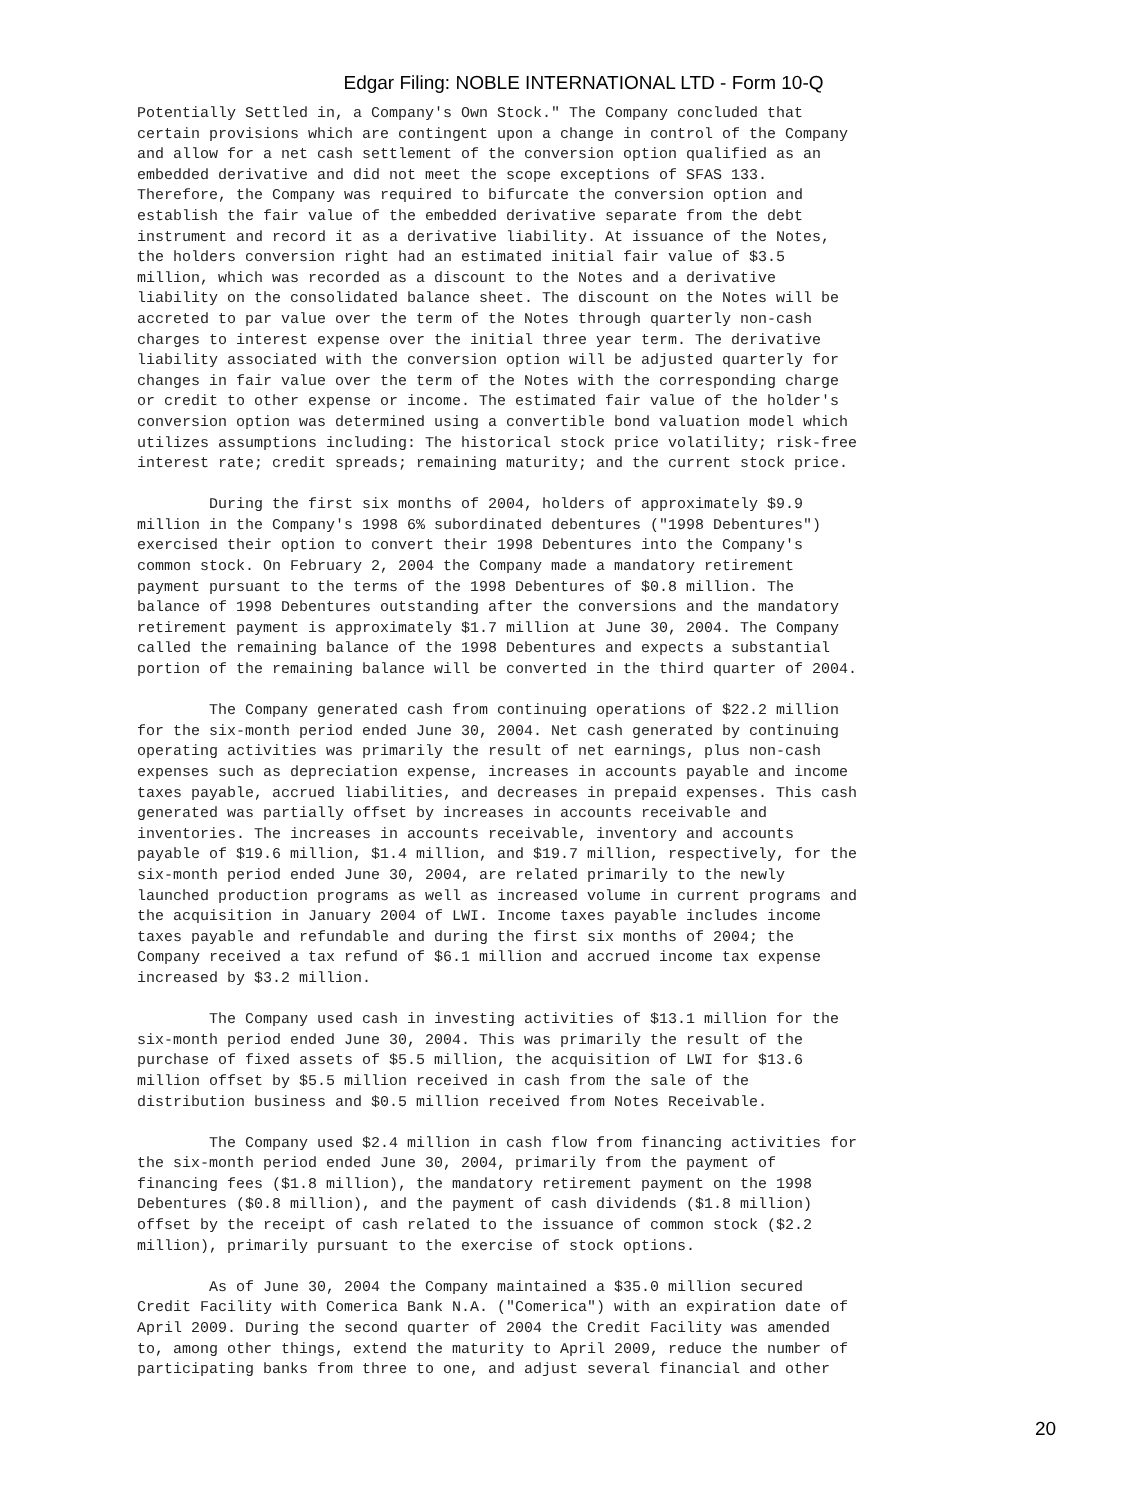Edgar Filing: NOBLE INTERNATIONAL LTD - Form 10-Q
Potentially Settled in, a Company's Own Stock." The Company concluded that
certain provisions which are contingent upon a change in control of the Company
and allow for a net cash settlement of the conversion option qualified as an
embedded derivative and did not meet the scope exceptions of SFAS 133.
Therefore, the Company was required to bifurcate the conversion option and
establish the fair value of the embedded derivative separate from the debt
instrument and record it as a derivative liability. At issuance of the Notes,
the holders conversion right had an estimated initial fair value of $3.5
million, which was recorded as a discount to the Notes and a derivative
liability on the consolidated balance sheet. The discount on the Notes will be
accreted to par value over the term of the Notes through quarterly non-cash
charges to interest expense over the initial three year term. The derivative
liability associated with the conversion option will be adjusted quarterly for
changes in fair value over the term of the Notes with the corresponding charge
or credit to other expense or income. The estimated fair value of the holder's
conversion option was determined using a convertible bond valuation model which
utilizes assumptions including: The historical stock price volatility; risk-free
interest rate; credit spreads; remaining maturity; and the current stock price.

        During the first six months of 2004, holders of approximately $9.9
million in the Company's 1998 6% subordinated debentures ("1998 Debentures")
exercised their option to convert their 1998 Debentures into the Company's
common stock. On February 2, 2004 the Company made a mandatory retirement
payment pursuant to the terms of the 1998 Debentures of $0.8 million. The
balance of 1998 Debentures outstanding after the conversions and the mandatory
retirement payment is approximately $1.7 million at June 30, 2004. The Company
called the remaining balance of the 1998 Debentures and expects a substantial
portion of the remaining balance will be converted in the third quarter of 2004.

        The Company generated cash from continuing operations of $22.2 million
for the six-month period ended June 30, 2004. Net cash generated by continuing
operating activities was primarily the result of net earnings, plus non-cash
expenses such as depreciation expense, increases in accounts payable and income
taxes payable, accrued liabilities, and decreases in prepaid expenses. This cash
generated was partially offset by increases in accounts receivable and
inventories. The increases in accounts receivable, inventory and accounts
payable of $19.6 million, $1.4 million, and $19.7 million, respectively, for the
six-month period ended June 30, 2004, are related primarily to the newly
launched production programs as well as increased volume in current programs and
the acquisition in January 2004 of LWI. Income taxes payable includes income
taxes payable and refundable and during the first six months of 2004; the
Company received a tax refund of $6.1 million and accrued income tax expense
increased by $3.2 million.

        The Company used cash in investing activities of $13.1 million for the
six-month period ended June 30, 2004. This was primarily the result of the
purchase of fixed assets of $5.5 million, the acquisition of LWI for $13.6
million offset by $5.5 million received in cash from the sale of the
distribution business and $0.5 million received from Notes Receivable.

        The Company used $2.4 million in cash flow from financing activities for
the six-month period ended June 30, 2004, primarily from the payment of
financing fees ($1.8 million), the mandatory retirement payment on the 1998
Debentures ($0.8 million), and the payment of cash dividends ($1.8 million)
offset by the receipt of cash related to the issuance of common stock ($2.2
million), primarily pursuant to the exercise of stock options.

        As of June 30, 2004 the Company maintained a $35.0 million secured
Credit Facility with Comerica Bank N.A. ("Comerica") with an expiration date of
April 2009. During the second quarter of 2004 the Credit Facility was amended
to, among other things, extend the maturity to April 2009, reduce the number of
participating banks from three to one, and adjust several financial and other
20